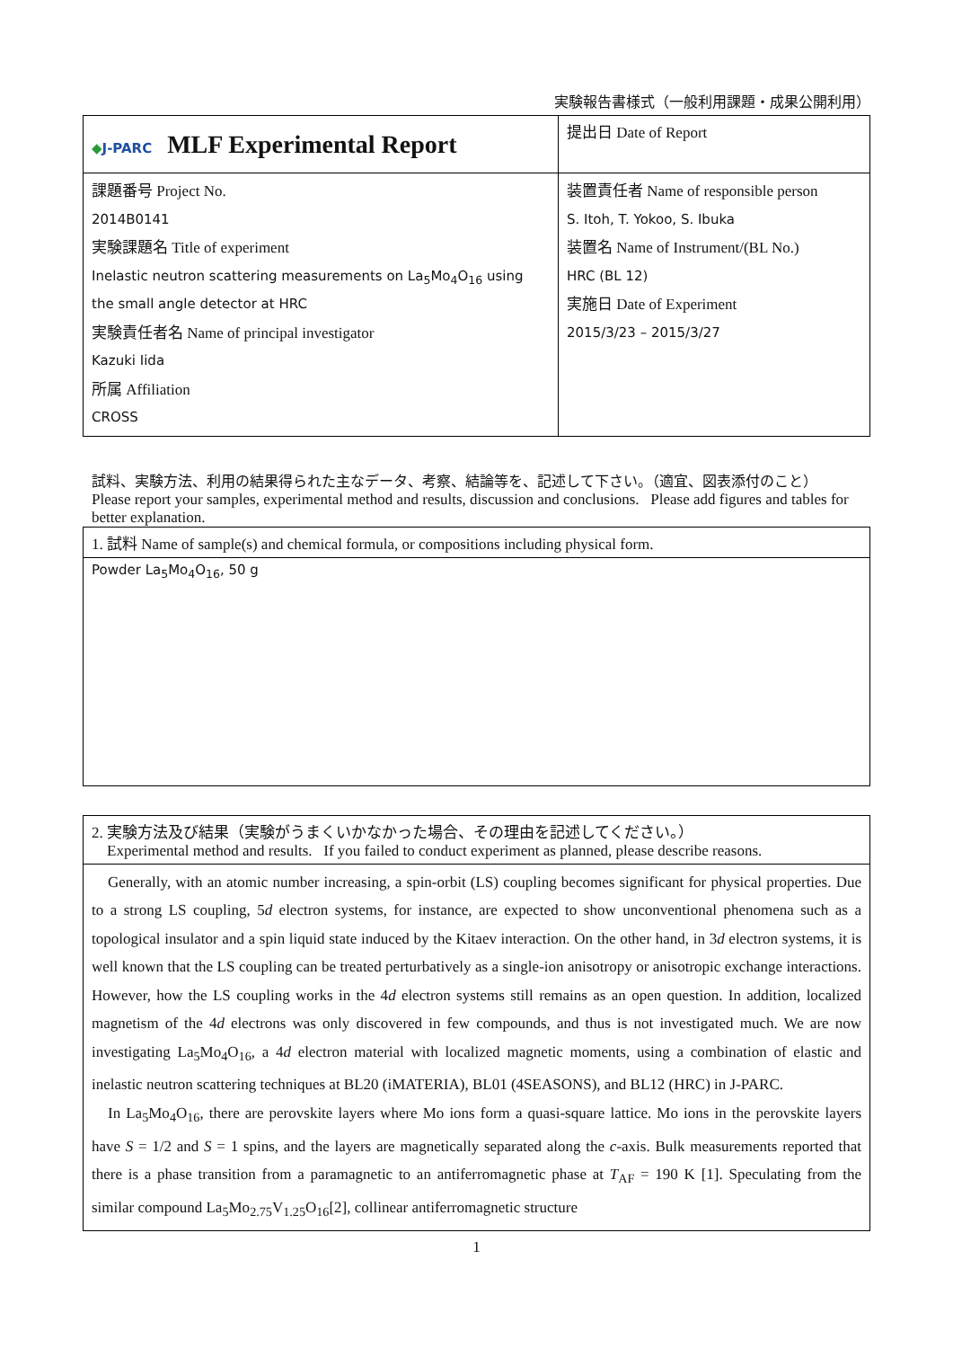実験報告書様式（一般利用課題・成果公開利用）
| ◆ J-PARC MLF Experimental Report | 提出日 Date of Report |
| 課題番号 Project No. 2014B0141 実験課題名 Title of experiment Inelastic neutron scattering measurements on La<sub>5</sub>Mo<sub>4</sub>O<sub>16</sub> using the small angle detector at HRC 実験責任者名 Name of principal investigator Kazuki Iida 所属 Affiliation CROSS | 装置責任者 Name of responsible person S. Itoh, T. Yokoo, S. Ibuka 装置名 Name of Instrument/(BL No.) HRC (BL 12) 実施日 Date of Experiment 2015/3/23 – 2015/3/27 |
試料、実験方法、利用の結果得られた主なデータ、考察、結論等を、記述して下さい。（適宜、図表添付のこと）
Please report your samples, experimental method and results, discussion and conclusions. Please add figures and tables for better explanation.
| 1. 試料 Name of sample(s) and chemical formula, or compositions including physical form. |
| Powder La<sub>5</sub>Mo<sub>4</sub>O<sub>16</sub>, 50 g |
| 2. 実験方法及び結果（実験がうまくいかなかった場合、その理由を記述してください。） Experimental method and results. If you failed to conduct experiment as planned, please describe reasons. |
| Generally, with an atomic number increasing, a spin-orbit (LS) coupling becomes significant for physical properties. Due to a strong LS coupling, 5 d electron systems, for instance, are expected to show unconventional phenomena such as a topological insulator and a spin liquid state induced by the Kitaev interaction. On the other hand, in 3 d electron systems, it is well known that the LS coupling can be treated perturbatively as a single-ion anisotropy or anisotropic exchange interactions. However, how the LS coupling works in the 4 d electron systems still remains as an open question. In addition, localized magnetism of the 4 d electrons was only discovered in few compounds, and thus is not investigated much. We are now investigating La<sub>5</sub>Mo<sub>4</sub>O<sub>16</sub>, a 4 d electron material with localized magnetic moments, using a combination of elastic and inelastic neutron scattering techniques at BL20 (iMATERIA), BL01 (4SEASONS), and BL12 (HRC) in J-PARC. In La<sub>5</sub>Mo<sub>4</sub>O<sub>16</sub>, there are perovskite layers where Mo ions form a quasi-square lattice. Mo ions in the perovskite layers have S = 1/2 and S = 1 spins, and the layers are magnetically separated along the c -axis. Bulk measurements reported that there is a phase transition from a paramagnetic to an antiferromagnetic phase at T<sub>AF</sub> = 190 K [1]. Speculating from the similar compound La<sub>5</sub>Mo<sub>2.75</sub>V<sub>1.25</sub>O<sub>16</sub>[2], collinear antiferromagnetic structure |
1